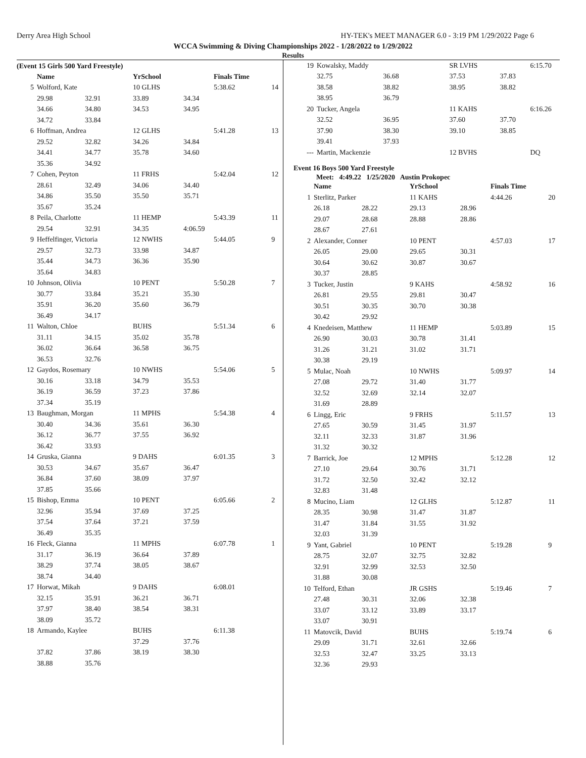Derry Area High School HY-TEK's MEET MANAGER 6.0 - 3:19 PM 1/29/2022 Page 6
WCCA Swimming & Diving Championships 2022 - 1/28/2022 to 1/29/2022
Results
(Event 15 Girls 500 Yard Freestyle)
| | Name | | YrSchool | | Finals Time | |
| --- | --- | --- | --- | --- | --- | --- |
| 5 | Wolford, Kate | | 10 GLHS | | 5:38.62 | 14 |
| | 29.98 | 32.91 | 33.89 | 34.34 | | |
| | 34.66 | 34.80 | 34.53 | 34.95 | | |
| | 34.72 | 33.84 | | | | |
| 6 | Hoffman, Andrea | | 12 GLHS | | 5:41.28 | 13 |
| | 29.52 | 32.82 | 34.26 | 34.84 | | |
| | 34.41 | 34.77 | 35.78 | 34.60 | | |
| | 35.36 | 34.92 | | | | |
| 7 | Cohen, Peyton | | 11 FRHS | | 5:42.04 | 12 |
| | 28.61 | 32.49 | 34.06 | 34.40 | | |
| | 34.86 | 35.50 | 35.50 | 35.71 | | |
| | 35.67 | 35.24 | | | | |
| 8 | Peila, Charlotte | | 11 HEMP | | 5:43.39 | 11 |
| | 29.54 | 32.91 | 34.35 | 4:06.59 | | |
| 9 | Heffelfinger, Victoria | | 12 NWHS | | 5:44.05 | 9 |
| | 29.57 | 32.73 | 33.98 | 34.87 | | |
| | 35.44 | 34.73 | 36.36 | 35.90 | | |
| | 35.64 | 34.83 | | | | |
| 10 | Johnson, Olivia | | 10 PENT | | 5:50.28 | 7 |
| | 30.77 | 33.84 | 35.21 | 35.30 | | |
| | 35.91 | 36.20 | 35.60 | 36.79 | | |
| | 36.49 | 34.17 | | | | |
| 11 | Walton, Chloe | | BUHS | | 5:51.34 | 6 |
| | 31.11 | 34.15 | 35.02 | 35.78 | | |
| | 36.02 | 36.64 | 36.58 | 36.75 | | |
| | 36.53 | 32.76 | | | | |
| 12 | Gaydos, Rosemary | | 10 NWHS | | 5:54.06 | 5 |
| | 30.16 | 33.18 | 34.79 | 35.53 | | |
| | 36.19 | 36.59 | 37.23 | 37.86 | | |
| | 37.34 | 35.19 | | | | |
| 13 | Baughman, Morgan | | 11 MPHS | | 5:54.38 | 4 |
| | 30.40 | 34.36 | 35.61 | 36.30 | | |
| | 36.12 | 36.77 | 37.55 | 36.92 | | |
| | 36.42 | 33.93 | | | | |
| 14 | Gruska, Gianna | | 9 DAHS | | 6:01.35 | 3 |
| | 30.53 | 34.67 | 35.67 | 36.47 | | |
| | 36.84 | 37.60 | 38.09 | 37.97 | | |
| | 37.85 | 35.66 | | | | |
| 15 | Bishop, Emma | | 10 PENT | | 6:05.66 | 2 |
| | 32.96 | 35.94 | 37.69 | 37.25 | | |
| | 37.54 | 37.64 | 37.21 | 37.59 | | |
| | 36.49 | 35.35 | | | | |
| 16 | Fleck, Gianna | | 11 MPHS | | 6:07.78 | 1 |
| | 31.17 | 36.19 | 36.64 | 37.89 | | |
| | 38.29 | 37.74 | 38.05 | 38.67 | | |
| | 38.74 | 34.40 | | | | |
| 17 | Horwat, Mikah | | 9 DAHS | | 6:08.01 | |
| | 32.15 | 35.91 | 36.21 | 36.71 | | |
| | 37.97 | 38.40 | 38.54 | 38.31 | | |
| | 38.09 | 35.72 | | | | |
| 18 | Armando, Kaylee | | BUHS | | 6:11.38 | |
| | | | 37.29 | 37.76 | | |
| | 37.82 | 37.86 | 38.19 | 38.30 | | |
| | 38.88 | 35.76 | | | | |
| 19 | Kowalsky, Maddy | | SR LVHS | | 6:15.70 | |
| | 32.75 | 36.68 | 37.53 | 37.83 | | |
| | 38.58 | 38.82 | 38.95 | 38.82 | | |
| | 38.95 | 36.79 | | | | |
| 20 | Tucker, Angela | | 11 KAHS | | 6:16.26 | |
| | 32.52 | 36.95 | 37.60 | 37.70 | | |
| | 37.90 | 38.30 | 39.10 | 38.85 | | |
| | 39.41 | 37.93 | | | | |
| --- | Martin, Mackenzie | | 12 BVHS | | DQ | |
Event 16 Boys 500 Yard Freestyle
Meet: 4:49.22 1/25/2020 Austin Prokopec
| | Name | | YrSchool | | Finals Time | |
| --- | --- | --- | --- | --- | --- | --- |
| 1 | Sterlitz, Parker | | 11 KAHS | | 4:44.26 | 20 |
| | 26.18 | 28.22 | 29.13 | 28.96 | | |
| | 29.07 | 28.68 | 28.88 | 28.86 | | |
| | 28.67 | 27.61 | | | | |
| 2 | Alexander, Conner | | 10 PENT | | 4:57.03 | 17 |
| | 26.05 | 29.00 | 29.65 | 30.31 | | |
| | 30.64 | 30.62 | 30.87 | 30.67 | | |
| | 30.37 | 28.85 | | | | |
| 3 | Tucker, Justin | | 9 KAHS | | 4:58.92 | 16 |
| | 26.81 | 29.55 | 29.81 | 30.47 | | |
| | 30.51 | 30.35 | 30.70 | 30.38 | | |
| | 30.42 | 29.92 | | | | |
| 4 | Knedeisen, Matthew | | 11 HEMP | | 5:03.89 | 15 |
| | 26.90 | 30.03 | 30.78 | 31.41 | | |
| | 31.26 | 31.21 | 31.02 | 31.71 | | |
| | 30.38 | 29.19 | | | | |
| 5 | Mulac, Noah | | 10 NWHS | | 5:09.97 | 14 |
| | 27.08 | 29.72 | 31.40 | 31.77 | | |
| | 32.52 | 32.69 | 32.14 | 32.07 | | |
| | 31.69 | 28.89 | | | | |
| 6 | Lingg, Eric | | 9 FRHS | | 5:11.57 | 13 |
| | 27.65 | 30.59 | 31.45 | 31.97 | | |
| | 32.11 | 32.33 | 31.87 | 31.96 | | |
| | 31.32 | 30.32 | | | | |
| 7 | Barrick, Joe | | 12 MPHS | | 5:12.28 | 12 |
| | 27.10 | 29.64 | 30.76 | 31.71 | | |
| | 31.72 | 32.50 | 32.42 | 32.12 | | |
| | 32.83 | 31.48 | | | | |
| 8 | Mucino, Liam | | 12 GLHS | | 5:12.87 | 11 |
| | 28.35 | 30.98 | 31.47 | 31.87 | | |
| | 31.47 | 31.84 | 31.55 | 31.92 | | |
| | 32.03 | 31.39 | | | | |
| 9 | Yant, Gabriel | | 10 PENT | | 5:19.28 | 9 |
| | 28.75 | 32.07 | 32.75 | 32.82 | | |
| | 32.91 | 32.99 | 32.53 | 32.50 | | |
| | 31.88 | 30.08 | | | | |
| 10 | Telford, Ethan | | JR GSHS | | 5:19.46 | 7 |
| | 27.48 | 30.31 | 32.06 | 32.38 | | |
| | 33.07 | 33.12 | 33.89 | 33.17 | | |
| | 33.07 | 30.91 | | | | |
| 11 | Matovcik, David | | BUHS | | 5:19.74 | 6 |
| | 29.09 | 31.71 | 32.61 | 32.66 | | |
| | 32.53 | 32.47 | 33.25 | 33.13 | | |
| | 32.36 | 29.93 | | | | |